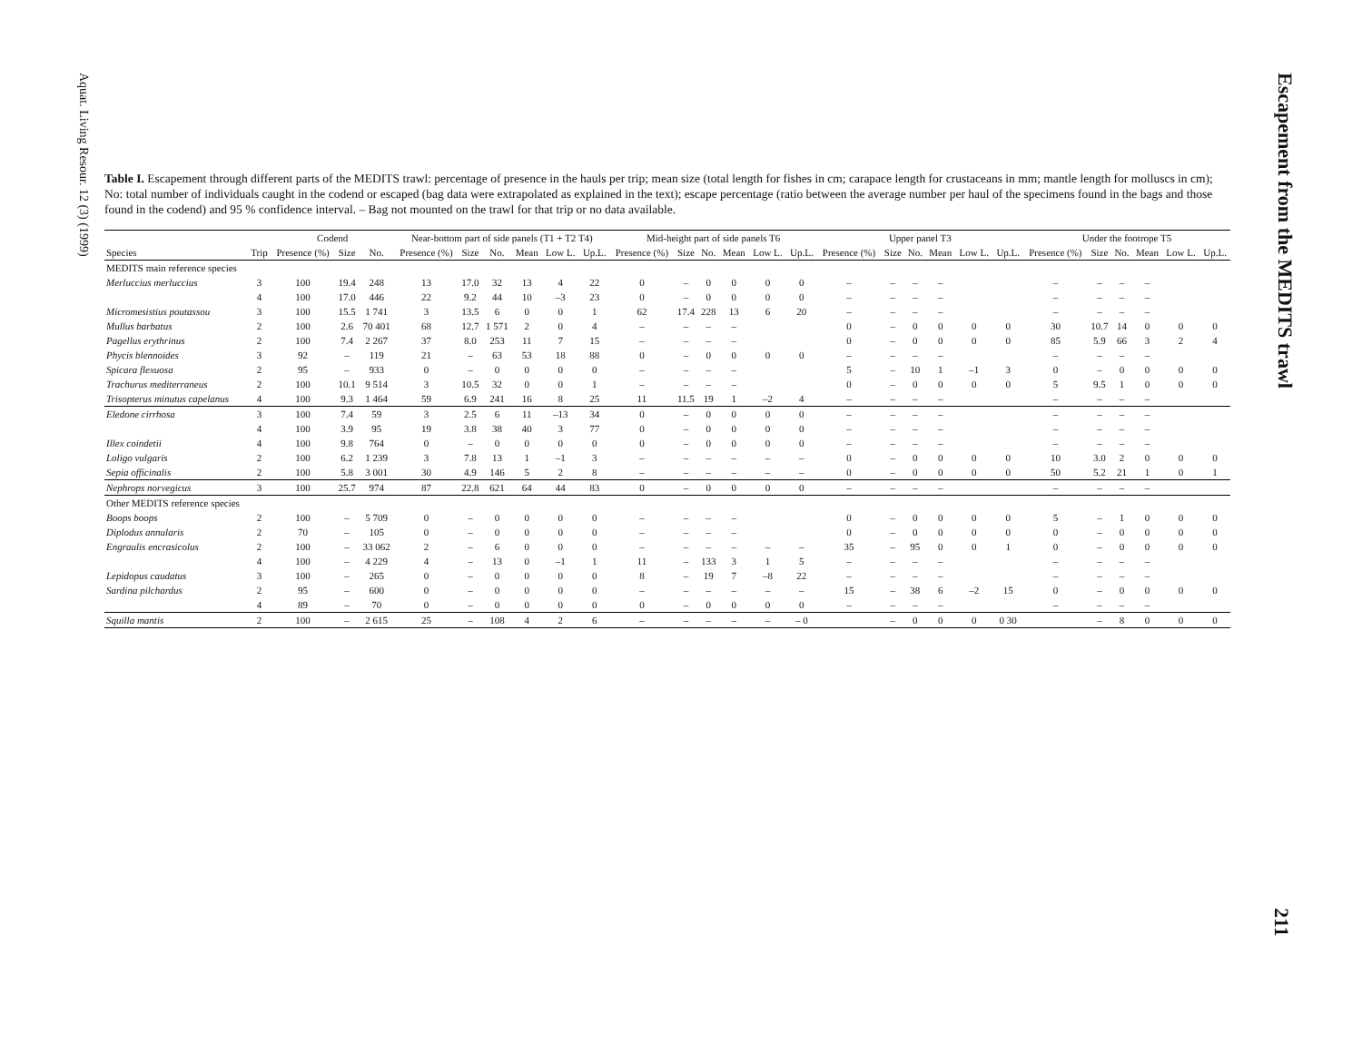Aquat. Living Resour. 12 (3) (1999)
Escapement from the MEDITS trawl
211
Table I. Escapement through different parts of the MEDITS trawl: percentage of presence in the hauls per trip; mean size (total length for fishes in cm; carapace length for crustaceans in mm; mantle length for molluscs in cm); No: total number of individuals caught in the codend or escaped (bag data were extrapolated as explained in the text); escape percentage (ratio between the average number per haul of the specimens found in the bags and those found in the codend) and 95 % confidence interval. – Bag not mounted on the trawl for that trip or no data available.
| | | Codend | | | Near-bottom part of side panels (T1 + T2 T4) | | | | | | Mid-height part of side panels T6 | | | | | | Upper panel T3 | | | | | | Under the footrope T5 | | | | | |
| --- | --- | --- | --- | --- | --- | --- | --- | --- | --- | --- | --- | --- | --- | --- | --- | --- | --- | --- | --- | --- | --- | --- | --- | --- | --- | --- | --- | --- |
| Species | Trip | Presence (%) | Size | No. | Presence (%) | Size | No. | Mean | Low L. | Up.L. | Presence (%) | Size | No. | Mean | Low L. | Up.L. | Presence (%) | Size | No. | Mean | Low L. | Up.L. | Presence (%) | Size | No. | Mean | Low L. | Up.L. |
| MEDITS main reference species | | | | | | | | | | | | | | | | | | | | | | | | | | | | |
| Merluccius merluccius | 3 | 100 | 19.4 | 248 | 13 | 17.0 | 32 | 13 | 4 | 22 | 0 | – | 0 | 0 | 0 | 0 | – | – | – | – | | | – | – | – | – | | |
| | 4 | 100 | 17.0 | 446 | 22 | 9.2 | 44 | 10 | –3 | 23 | 0 | – | 0 | 0 | 0 | 0 | – | – | – | – | | | – | – | – | – | | |
| Micromesistius poutassou | 3 | 100 | 15.5 | 1 741 | 3 | 13.5 | 6 | 0 | 0 | 1 | 62 | 17.4 | 228 | 13 | 6 | 20 | – | – | – | – | | | – | – | – | – | | |
| Mullus barbatus | 2 | 100 | 2.6 | 70 401 | 68 | 12.7 | 1 571 | 2 | 0 | 4 | – | – | – | – | | | 0 | – | 0 | 0 | 0 | 0 | 30 | 10.7 | 14 | 0 | 0 | 0 |
| Pagellus erythrinus | 2 | 100 | 7.4 | 2 267 | 37 | 8.0 | 253 | 11 | 7 | 15 | – | – | – | – | | | 0 | – | 0 | 0 | 0 | 0 | 85 | 5.9 | 66 | 3 | 2 | 4 |
| Phycis blennoides | 3 | 92 | – | 119 | 21 | – | 63 | 53 | 18 | 88 | 0 | – | 0 | 0 | 0 | 0 | – | – | – | – | | | – | – | – | – | | |
| Spicara flexuosa | 2 | 95 | – | 933 | 0 | – | 0 | 0 | 0 | 0 | – | – | – | – | | | 5 | – | 10 | 1 | –1 | 3 | 0 | – | 0 | 0 | 0 | 0 |
| Trachurus mediterraneus | 2 | 100 | 10.1 | 9 514 | 3 | 10.5 | 32 | 0 | 0 | 1 | – | – | – | – | | | 0 | – | 0 | 0 | 0 | 0 | 5 | 9.5 | 1 | 0 | 0 | 0 |
| Trisopterus minutus capelanus | 4 | 100 | 9.3 | 1 464 | 59 | 6.9 | 241 | 16 | 8 | 25 | 11 | 11.5 | 19 | 1 | –2 | 4 | – | – | – | – | | | – | – | – | – | | |
| Eledone cirrhosa | 3 | 100 | 7.4 | 59 | 3 | 2.5 | 6 | 11 | –13 | 34 | 0 | – | 0 | 0 | 0 | 0 | – | – | – | – | | | – | – | – | – | | |
| | 4 | 100 | 3.9 | 95 | 19 | 3.8 | 38 | 40 | 3 | 77 | 0 | – | 0 | 0 | 0 | 0 | – | – | – | – | | | – | – | – | – | | |
| Illex coindetii | 4 | 100 | 9.8 | 764 | 0 | – | 0 | 0 | 0 | 0 | 0 | – | 0 | 0 | 0 | 0 | – | – | – | – | | | – | – | – | – | | |
| Loligo vulgaris | 2 | 100 | 6.2 | 1 239 | 3 | 7.8 | 13 | 1 | –1 | 3 | – | – | – | – | – | – | 0 | – | 0 | 0 | 0 | 0 | 10 | 3.0 | 2 | 0 | 0 | 0 |
| Sepia officinalis | 2 | 100 | 5.8 | 3 001 | 30 | 4.9 | 146 | 5 | 2 | 8 | – | – | – | – | – | – | 0 | – | 0 | 0 | 0 | 0 | 50 | 5.2 | 21 | 1 | 0 | 1 |
| Nephrops norvegicus | 3 | 100 | 25.7 | 974 | 87 | 22.8 | 621 | 64 | 44 | 83 | 0 | – | 0 | 0 | 0 | 0 | – | – | – | – | | | – | – | – | – | | |
| Other MEDITS reference species | | | | | | | | | | | | | | | | | | | | | | | | | | | | |
| Boops boops | 2 | 100 | – | 5 709 | 0 | – | 0 | 0 | 0 | 0 | – | – | – | – | | | 0 | – | 0 | 0 | 0 | 0 | 5 | – | 1 | 0 | 0 | 0 |
| Diplodus annularis | 2 | 70 | – | 105 | 0 | – | 0 | 0 | 0 | 0 | – | – | – | – | | | 0 | – | 0 | 0 | 0 | 0 | 0 | – | 0 | 0 | 0 | 0 |
| Engraulis encrasicolus | 2 | 100 | – | 33 062 | 2 | – | 6 | 0 | 0 | 0 | – | – | – | – | – | – | 35 | – | 95 | 0 | 0 | 1 | 0 | – | 0 | 0 | 0 | 0 |
| | 4 | 100 | – | 4 229 | 4 | – | 13 | 0 | –1 | 1 | 11 | – | 133 | 3 | 1 | 5 | – | – | – | – | | | – | – | – | – | | |
| Lepidopus caudatus | 3 | 100 | – | 265 | 0 | – | 0 | 0 | 0 | 0 | 8 | – | 19 | 7 | –8 | 22 | – | – | – | – | | | – | – | – | – | | |
| Sardina pilchardus | 2 | 95 | – | 600 | 0 | – | 0 | 0 | 0 | 0 | – | – | – | – | – | – | 15 | – | 38 | 6 | –2 | 15 | 0 | – | 0 | 0 | 0 | 0 |
| | 4 | 89 | – | 70 | 0 | – | 0 | 0 | 0 | 0 | 0 | – | 0 | 0 | 0 | 0 | – | – | – | – | | | – | – | – | – | | |
| Squilla mantis | 2 | 100 | – | 2 615 | 25 | – | 108 | 4 | 2 | 6 | – | – | – | – | – | – 0 | | – | 0 | 0 | 0 | 0 30 | | – | 8 | 0 | 0 | 0 |